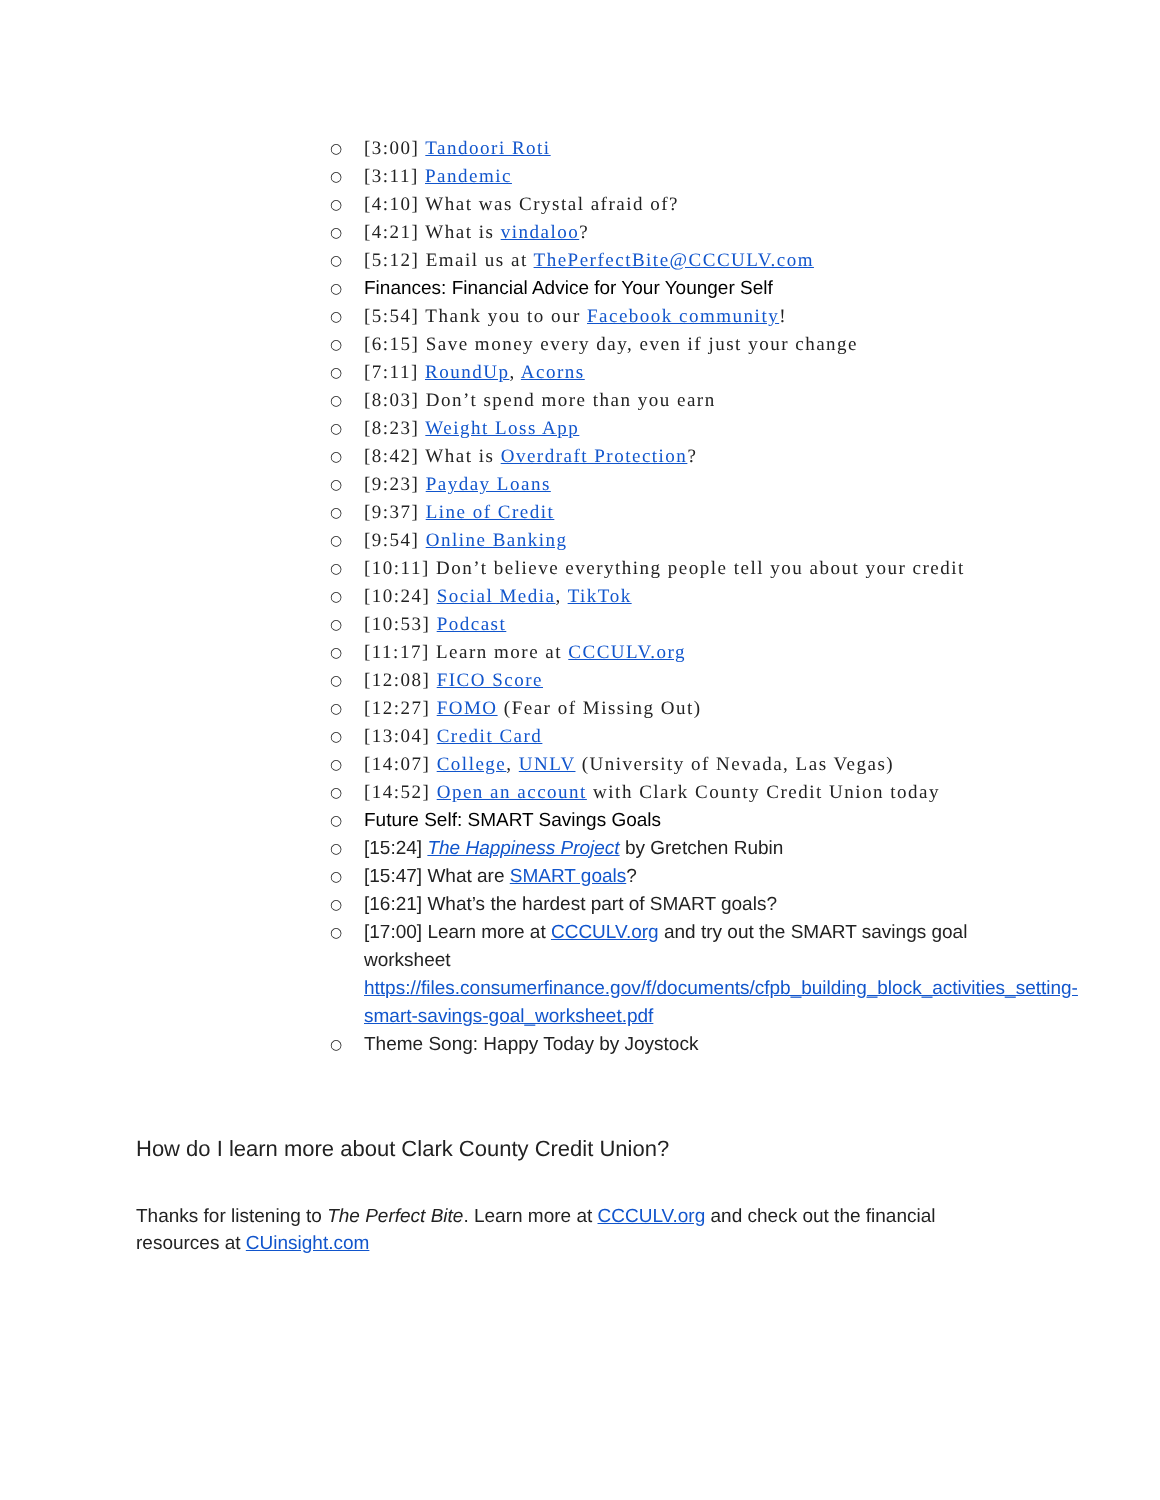○ [3:00] Tandoori Roti
○ [3:11] Pandemic
○ [4:10] What was Crystal afraid of?
○ [4:21] What is vindaloo?
○ [5:12] Email us at ThePerfectBite@CCCULV.com
○ Finances: Financial Advice for Your Younger Self
○ [5:54] Thank you to our Facebook community!
○ [6:15] Save money every day, even if just your change
○ [7:11] RoundUp, Acorns
○ [8:03] Don’t spend more than you earn
○ [8:23] Weight Loss App
○ [8:42] What is Overdraft Protection?
○ [9:23] Payday Loans
○ [9:37] Line of Credit
○ [9:54] Online Banking
○ [10:11] Don’t believe everything people tell you about your credit
○ [10:24] Social Media, TikTok
○ [10:53] Podcast
○ [11:17] Learn more at CCCULV.org
○ [12:08] FICO Score
○ [12:27] FOMO (Fear of Missing Out)
○ [13:04] Credit Card
○ [14:07] College, UNLV (University of Nevada, Las Vegas)
○ [14:52] Open an account with Clark County Credit Union today
○ Future Self: SMART Savings Goals
○ [15:24] The Happiness Project by Gretchen Rubin
○ [15:47] What are SMART goals?
○ [16:21] What’s the hardest part of SMART goals?
○ [17:00] Learn more at CCCULV.org and try out the SMART savings goal worksheet https://files.consumerfinance.gov/f/documents/cfpb_building_block_activities_setting-smart-savings-goal_worksheet.pdf
○ Theme Song: Happy Today by Joystock
How do I learn more about Clark County Credit Union?
Thanks for listening to The Perfect Bite. Learn more at CCCULV.org and check out the financial resources at CUinsight.com